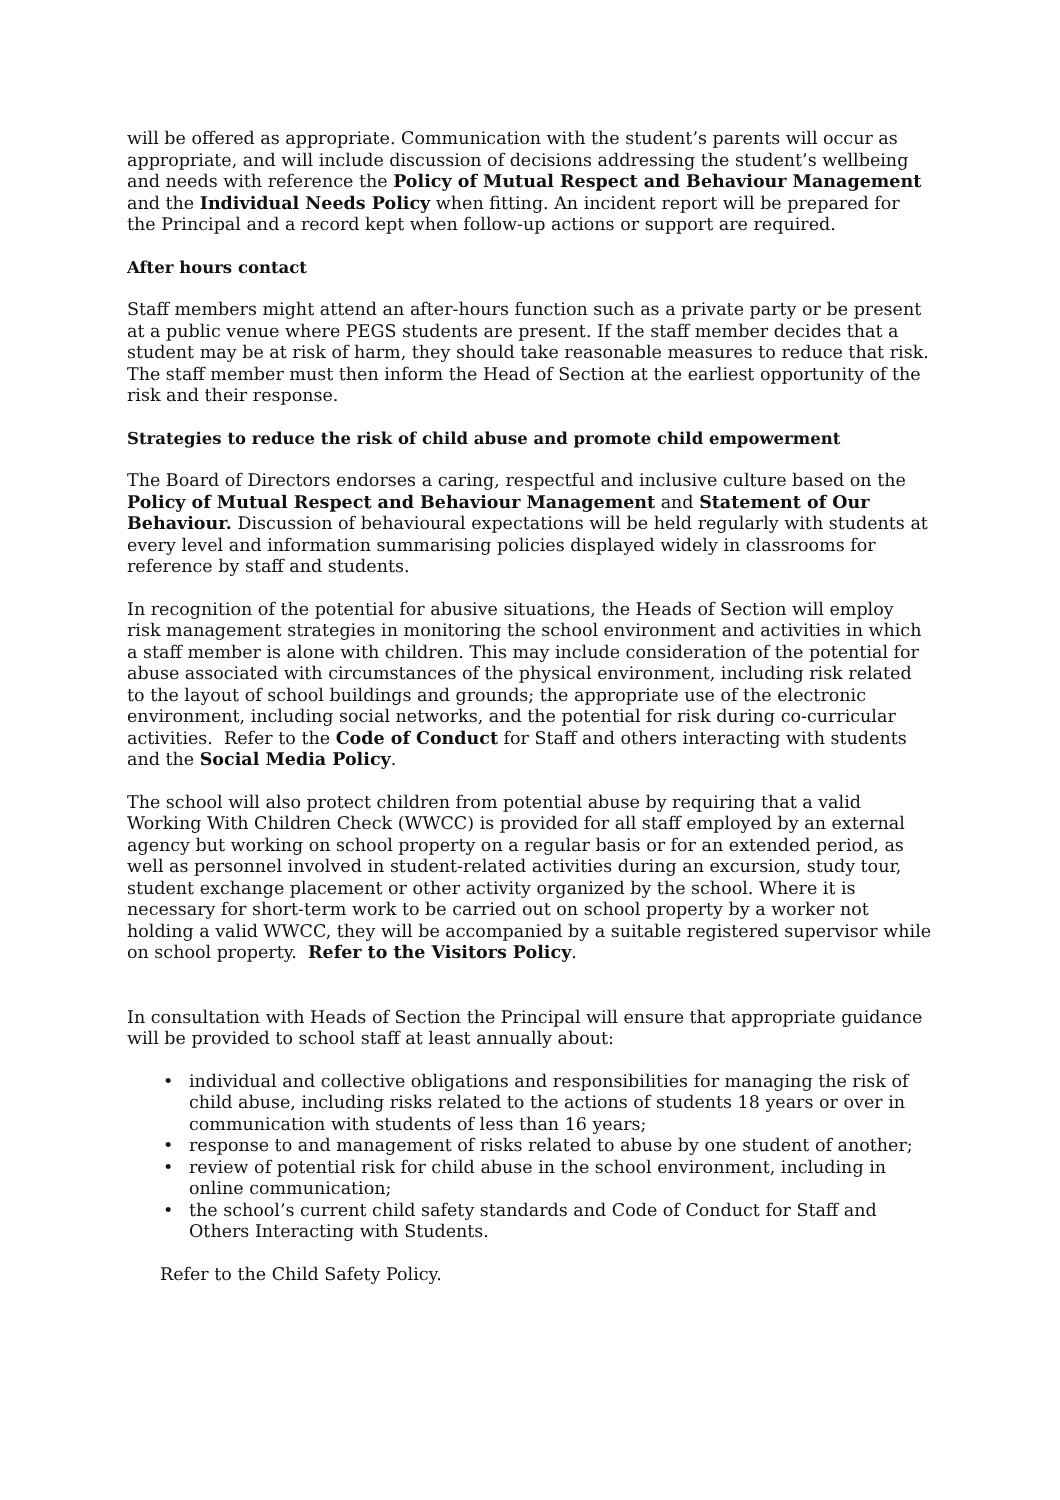will be offered as appropriate. Communication with the student’s parents will occur as appropriate, and will include discussion of decisions addressing the student’s wellbeing and needs with reference the Policy of Mutual Respect and Behaviour Management and the Individual Needs Policy when fitting. An incident report will be prepared for the Principal and a record kept when follow-up actions or support are required.
After hours contact
Staff members might attend an after-hours function such as a private party or be present at a public venue where PEGS students are present. If the staff member decides that a student may be at risk of harm, they should take reasonable measures to reduce that risk. The staff member must then inform the Head of Section at the earliest opportunity of the risk and their response.
Strategies to reduce the risk of child abuse and promote child empowerment
The Board of Directors endorses a caring, respectful and inclusive culture based on the Policy of Mutual Respect and Behaviour Management and Statement of Our Behaviour. Discussion of behavioural expectations will be held regularly with students at every level and information summarising policies displayed widely in classrooms for reference by staff and students.
In recognition of the potential for abusive situations, the Heads of Section will employ risk management strategies in monitoring the school environment and activities in which a staff member is alone with children. This may include consideration of the potential for abuse associated with circumstances of the physical environment, including risk related to the layout of school buildings and grounds; the appropriate use of the electronic environment, including social networks, and the potential for risk during co-curricular activities. Refer to the Code of Conduct for Staff and others interacting with students and the Social Media Policy.
The school will also protect children from potential abuse by requiring that a valid Working With Children Check (WWCC) is provided for all staff employed by an external agency but working on school property on a regular basis or for an extended period, as well as personnel involved in student-related activities during an excursion, study tour, student exchange placement or other activity organized by the school. Where it is necessary for short-term work to be carried out on school property by a worker not holding a valid WWCC, they will be accompanied by a suitable registered supervisor while on school property. Refer to the Visitors Policy.
In consultation with Heads of Section the Principal will ensure that appropriate guidance will be provided to school staff at least annually about:
• individual and collective obligations and responsibilities for managing the risk of child abuse, including risks related to the actions of students 18 years or over in communication with students of less than 16 years;
• response to and management of risks related to abuse by one student of another;
• review of potential risk for child abuse in the school environment, including in online communication;
• the school’s current child safety standards and Code of Conduct for Staff and Others Interacting with Students.
Refer to the Child Safety Policy.